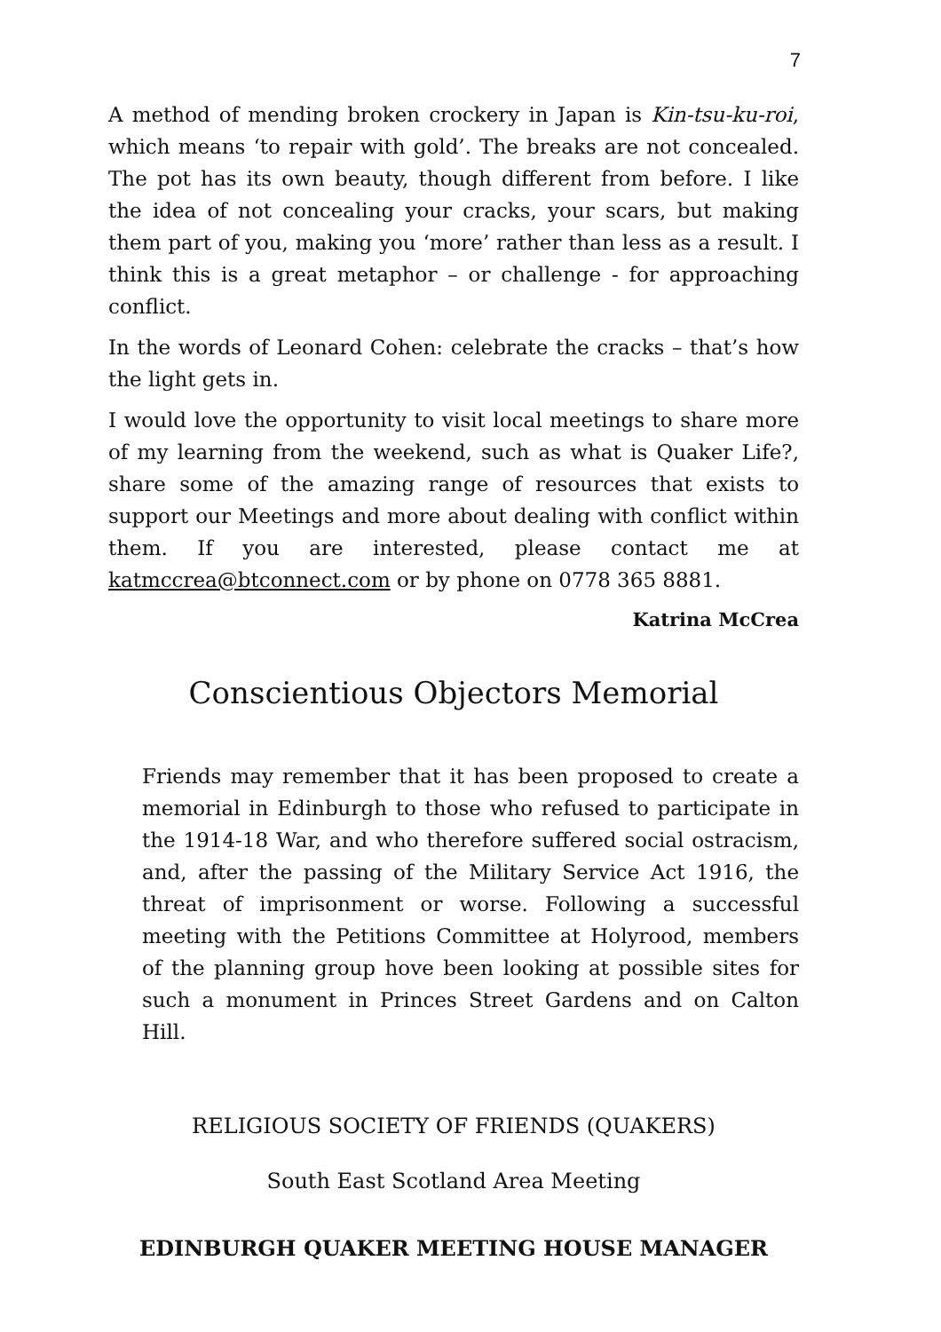7
A method of mending broken crockery in Japan is Kin-tsu-ku-roi, which means ‘to repair with gold’. The breaks are not concealed. The pot has its own beauty, though different from before. I like the idea of not concealing your cracks, your scars, but making them part of you, making you ‘more’ rather than less as a result. I think this is a great metaphor – or challenge - for approaching conflict.
In the words of Leonard Cohen: celebrate the cracks – that’s how the light gets in.
I would love the opportunity to visit local meetings to share more of my learning from the weekend, such as what is Quaker Life?, share some of the amazing range of resources that exists to support our Meetings and more about dealing with conflict within them. If you are interested, please contact me at katmccrea@btconnect.com or by phone on 0778 365 8881.
Katrina McCrea
Conscientious Objectors Memorial
Friends may remember that it has been proposed to create a memorial in Edinburgh to those who refused to participate in the 1914-18 War, and who therefore suffered social ostracism, and, after the passing of the Military Service Act 1916, the threat of imprisonment or worse. Following a successful meeting with the Petitions Committee at Holyrood, members of the planning group hove been looking at possible sites for such a monument in Princes Street Gardens and on Calton Hill.
RELIGIOUS SOCIETY OF FRIENDS (QUAKERS)
South East Scotland Area Meeting
EDINBURGH QUAKER MEETING HOUSE MANAGER